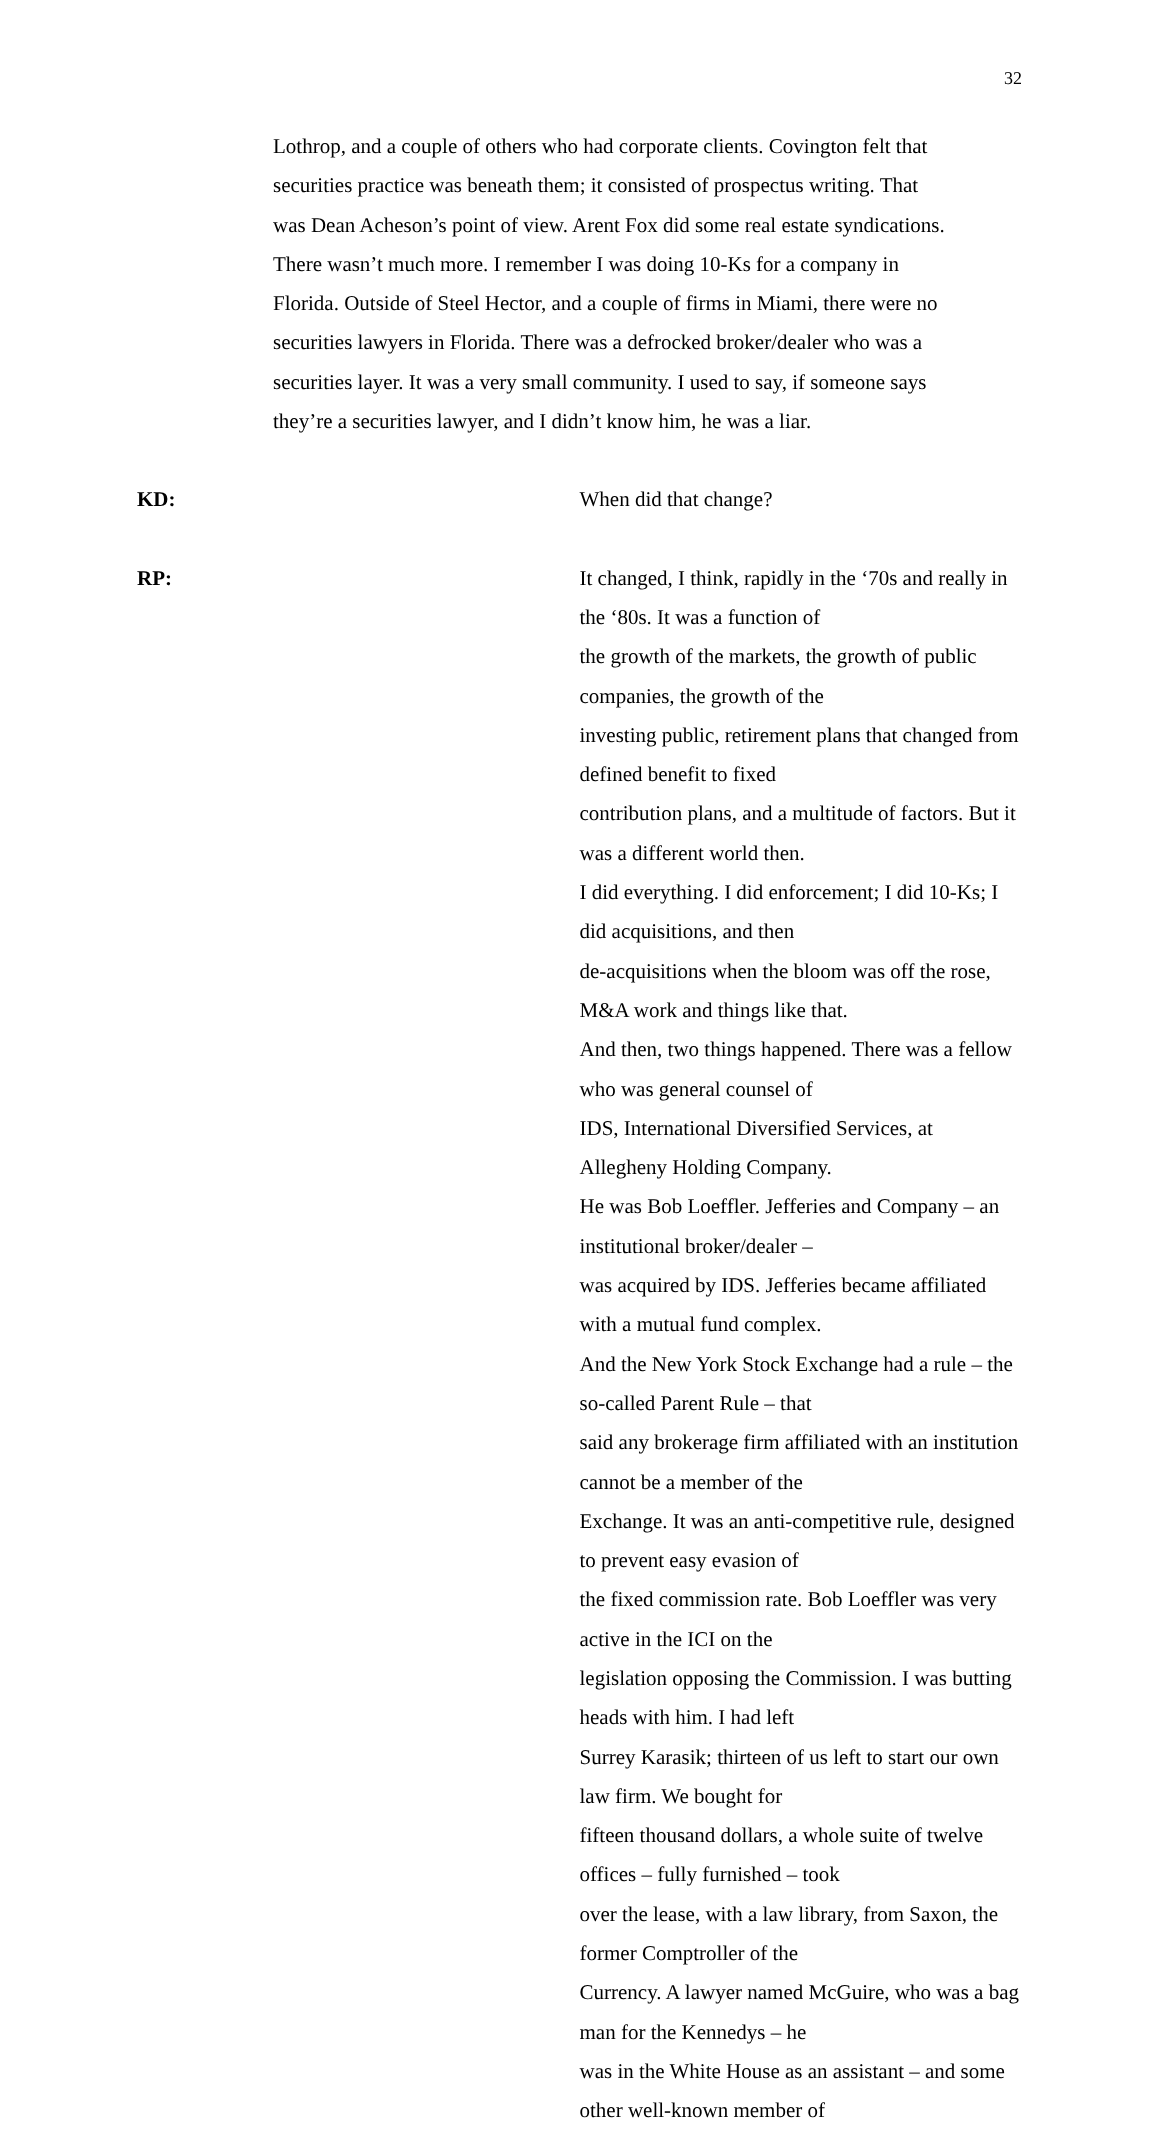32
Lothrop, and a couple of others who had corporate clients. Covington felt that securities practice was beneath them; it consisted of prospectus writing. That was Dean Acheson’s point of view. Arent Fox did some real estate syndications. There wasn’t much more. I remember I was doing 10-Ks for a company in Florida. Outside of Steel Hector, and a couple of firms in Miami, there were no securities lawyers in Florida. There was a defrocked broker/dealer who was a securities layer. It was a very small community. I used to say, if someone says they’re a securities lawyer, and I didn’t know him, he was a liar.
KD:
When did that change?
RP:
It changed, I think, rapidly in the ‘70s and really in the ‘80s. It was a function of the growth of the markets, the growth of public companies, the growth of the investing public, retirement plans that changed from defined benefit to fixed contribution plans, and a multitude of factors. But it was a different world then. I did everything. I did enforcement; I did 10-Ks; I did acquisitions, and then de-acquisitions when the bloom was off the rose, M&A work and things like that. And then, two things happened. There was a fellow who was general counsel of IDS, International Diversified Services, at Allegheny Holding Company. He was Bob Loeffler. Jefferies and Company – an institutional broker/dealer – was acquired by IDS. Jefferies became affiliated with a mutual fund complex. And the New York Stock Exchange had a rule – the so-called Parent Rule – that said any brokerage firm affiliated with an institution cannot be a member of the Exchange. It was an anti-competitive rule, designed to prevent easy evasion of the fixed commission rate. Bob Loeffler was very active in the ICI on the legislation opposing the Commission. I was butting heads with him. I had left Surrey Karasik; thirteen of us left to start our own law firm. We bought for fifteen thousand dollars, a whole suite of twelve offices – fully furnished – took over the lease, with a law library, from Saxon, the former Comptroller of the Currency. A lawyer named McGuire, who was a bag man for the Kennedys – he was in the White House as an assistant – and some other well-known member of